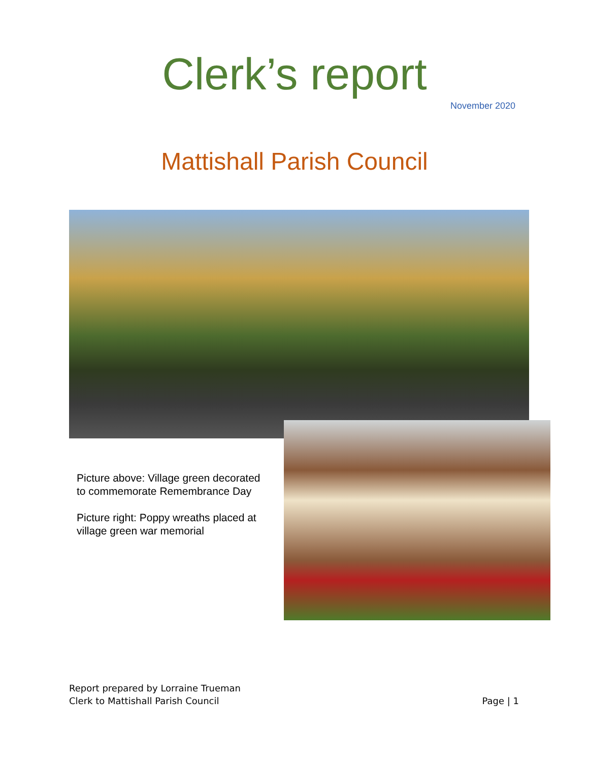Clerk’s report
November 2020
Mattishall Parish Council
Picture above: Village green decorated to commemorate Remembrance Day
Picture right: Poppy wreaths placed at village green war memorial
Report prepared by Lorraine Trueman
Clerk to Mattishall Parish Council Page | 1